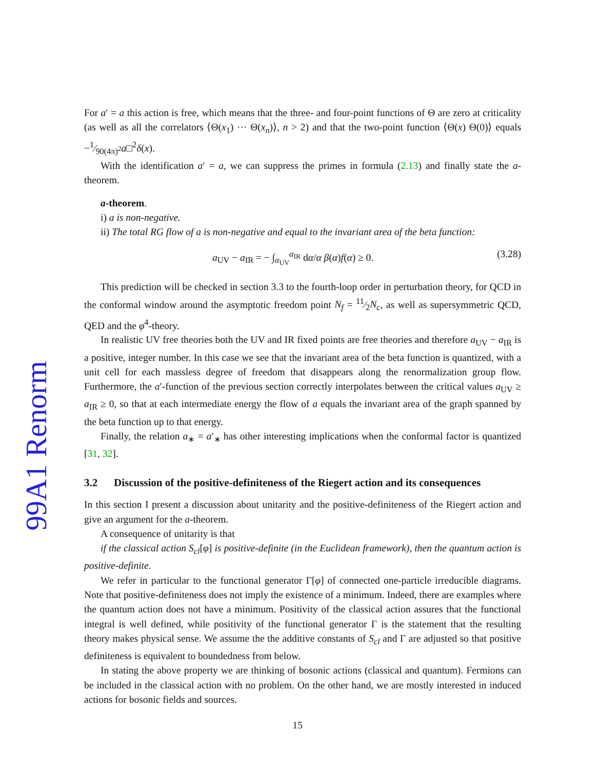99A1 Renorm
For a′ = a this action is free, which means that the three- and four-point functions of Θ are zero at criticality (as well as all the correlators ⟨Θ(x<sub>1</sub>) ··· Θ(x<sub>n</sub>)⟩, n > 2) and that the two-point function ⟨Θ(x) Θ(0)⟩ equals −1⁄90(4π)<sup>2</sup>a□<sup>2</sup>δ(x).
With the identification a′ = a, we can suppress the primes in formula (2.13) and finally state the a-theorem.
a-theorem.
i) a is non-negative.
ii) The total RG flow of a is non-negative and equal to the invariant area of the beta function:
a<sub>UV</sub> − a<sub>IR</sub> = − ∫<sub>α<sub>UV</sub></sub><sup>α<sub>IR</sub></sup> dα/α β(α)f(α) ≥ 0. (3.28)
This prediction will be checked in section 3.3 to the fourth-loop order in perturbation theory, for QCD in the conformal window around the asymptotic freedom point N<sub>f</sub> = 11⁄2N<sub>c</sub>, as well as supersymmetric QCD, QED and the φ<sup>4</sup>-theory.
In realistic UV free theories both the UV and IR fixed points are free theories and therefore a<sub>UV</sub> − a<sub>IR</sub> is a positive, integer number. In this case we see that the invariant area of the beta function is quantized, with a unit cell for each massless degree of freedom that disappears along the renormalization group flow. Furthermore, the a′-function of the previous section correctly interpolates between the critical values a<sub>UV</sub> ≥ a<sub>IR</sub> ≥ 0, so that at each intermediate energy the flow of a equals the invariant area of the graph spanned by the beta function up to that energy.
Finally, the relation a<sub>∗</sub> = a′<sub>∗</sub> has other interesting implications when the conformal factor is quantized [31, 32].
3.2 Discussion of the positive-definiteness of the Riegert action and its consequences
In this section I present a discussion about unitarity and the positive-definiteness of the Riegert action and give an argument for the a-theorem.
A consequence of unitarity is that
if the classical action S<sub>cl</sub>[φ] is positive-definite (in the Euclidean framework), then the quantum action is positive-definite.
We refer in particular to the functional generator Γ[φ] of connected one-particle irreducible diagrams. Note that positive-definiteness does not imply the existence of a minimum. Indeed, there are examples where the quantum action does not have a minimum. Positivity of the classical action assures that the functional integral is well defined, while positivity of the functional generator Γ is the statement that the resulting theory makes physical sense. We assume the the additive constants of S<sub>cl</sub> and Γ are adjusted so that positive definiteness is equivalent to boundedness from below.
In stating the above property we are thinking of bosonic actions (classical and quantum). Fermions can be included in the classical action with no problem. On the other hand, we are mostly interested in induced actions for bosonic fields and sources.
15